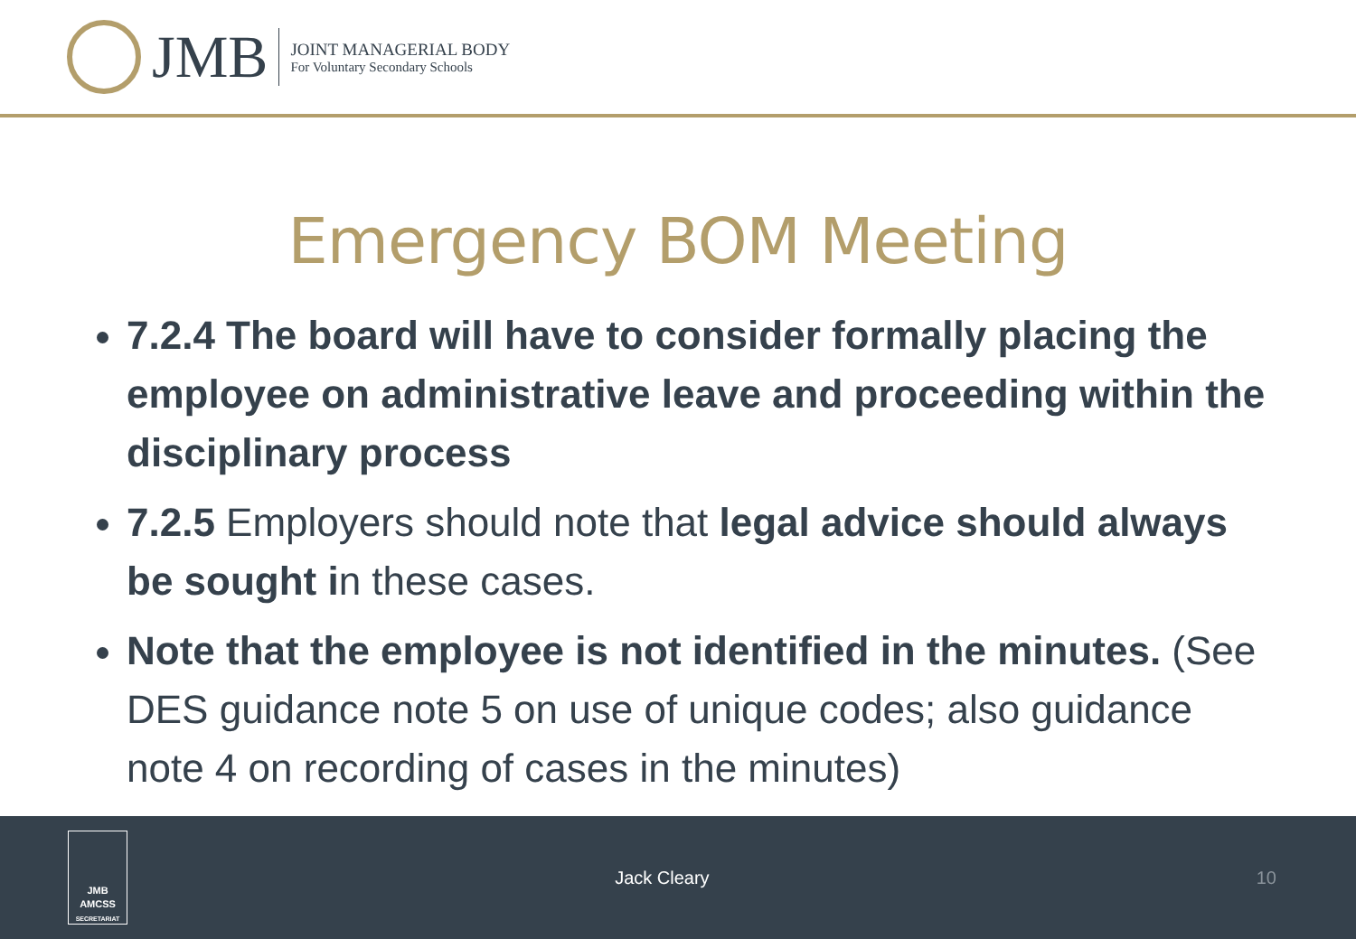JMB
JOINT MANAGERIAL BODY
For Voluntary Secondary Schools
Emergency BOM Meeting
7.2.4 The board will have to consider formally placing the employee on administrative leave and proceeding within the disciplinary process
7.2.5 Employers should note that legal advice should always be sought in these cases.
Note that the employee is not identified in the minutes. (See DES guidance note 5 on use of unique codes; also guidance note 4 on recording of cases in the minutes)
JMB
AMCSS
SECRETARIAT
Jack Cleary 10